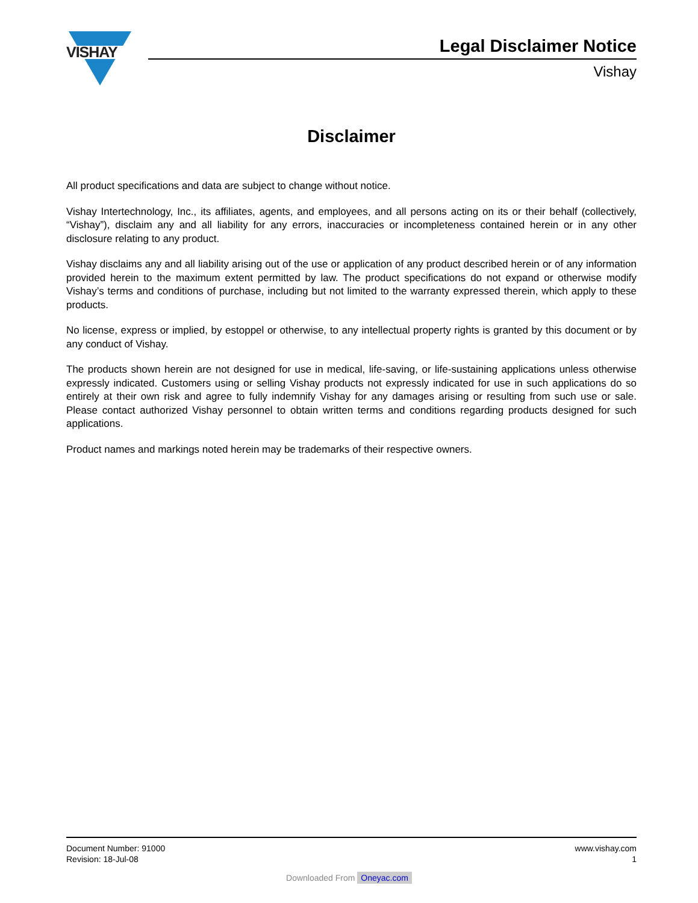VISHAY
Legal Disclaimer Notice
Vishay
Disclaimer
All product specifications and data are subject to change without notice.
Vishay Intertechnology, Inc., its affiliates, agents, and employees, and all persons acting on its or their behalf (collectively, “Vishay”), disclaim any and all liability for any errors, inaccuracies or incompleteness contained herein or in any other disclosure relating to any product.
Vishay disclaims any and all liability arising out of the use or application of any product described herein or of any information provided herein to the maximum extent permitted by law. The product specifications do not expand or otherwise modify Vishay’s terms and conditions of purchase, including but not limited to the warranty expressed therein, which apply to these products.
No license, express or implied, by estoppel or otherwise, to any intellectual property rights is granted by this document or by any conduct of Vishay.
The products shown herein are not designed for use in medical, life-saving, or life-sustaining applications unless otherwise expressly indicated. Customers using or selling Vishay products not expressly indicated for use in such applications do so entirely at their own risk and agree to fully indemnify Vishay for any damages arising or resulting from such use or sale. Please contact authorized Vishay personnel to obtain written terms and conditions regarding products designed for such applications.
Product names and markings noted herein may be trademarks of their respective owners.
Document Number: 91000
Revision: 18-Jul-08
www.vishay.com
1
Downloaded From Oneyac.com